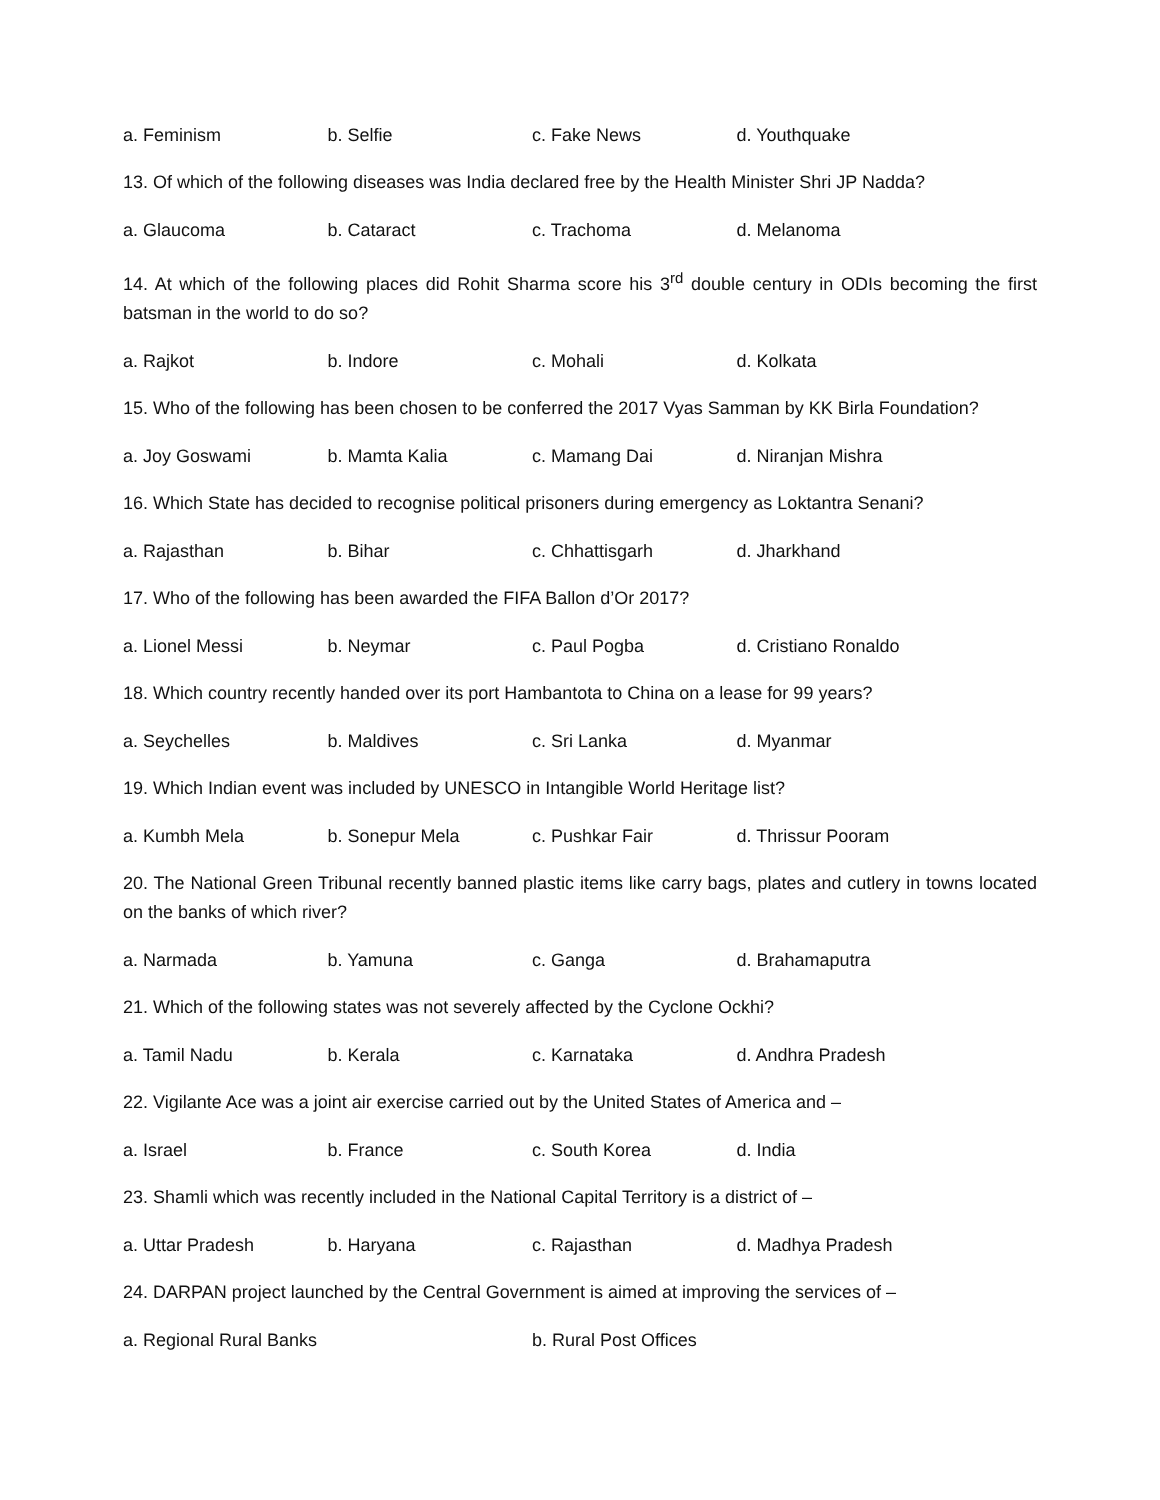a. Feminism b. Selfie c. Fake News d. Youthquake
13. Of which of the following diseases was India declared free by the Health Minister Shri JP Nadda?
a. Glaucoma b. Cataract c. Trachoma d. Melanoma
14. At which of the following places did Rohit Sharma score his 3<sup>rd</sup> double century in ODIs becoming the first batsman in the world to do so?
a. Rajkot b. Indore c. Mohali d. Kolkata
15. Who of the following has been chosen to be conferred the 2017 Vyas Samman by KK Birla Foundation?
a. Joy Goswami b. Mamta Kalia c. Mamang Dai d. Niranjan Mishra
16. Which State has decided to recognise political prisoners during emergency as Loktantra Senani?
a. Rajasthan b. Bihar c. Chhattisgarh d. Jharkhand
17. Who of the following has been awarded the FIFA Ballon d’Or 2017?
a. Lionel Messi b. Neymar c. Paul Pogba d. Cristiano Ronaldo
18. Which country recently handed over its port Hambantota to China on a lease for 99 years?
a. Seychelles b. Maldives c. Sri Lanka d. Myanmar
19. Which Indian event was included by UNESCO in Intangible World Heritage list?
a. Kumbh Mela b. Sonepur Mela c. Pushkar Fair d. Thrissur Pooram
20. The National Green Tribunal recently banned plastic items like carry bags, plates and cutlery in towns located on the banks of which river?
a. Narmada b. Yamuna c. Ganga d. Brahamaputra
21. Which of the following states was not severely affected by the Cyclone Ockhi?
a. Tamil Nadu b. Kerala c. Karnataka d. Andhra Pradesh
22. Vigilante Ace was a joint air exercise carried out by the United States of America and –
a. Israel b. France c. South Korea d. India
23. Shamli which was recently included in the National Capital Territory is a district of –
a. Uttar Pradesh b. Haryana c. Rajasthan d. Madhya Pradesh
24. DARPAN project launched by the Central Government is aimed at improving the services of –
a. Regional Rural Banks b. Rural Post Offices